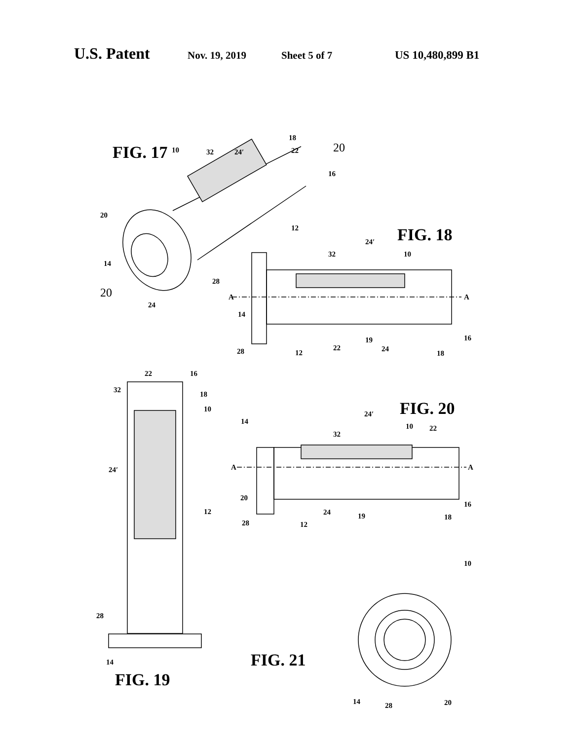U.S. Patent Nov. 19, 2019 Sheet 5 of 7 US 10,480,899 B1
FIG. 17
10
32
24′
18
22
16
12
20
14
28
24
20
20
FIG. 18
A
A
32
24′
10
14
28
12
22
19
24
18
16
22
16
32
18
10
24′
12
28
14
FIG. 19
FIG. 20
A
A
14
32
24′
10
22
20
28
12
24
19
18
16
FIG. 21
10
14
28
20